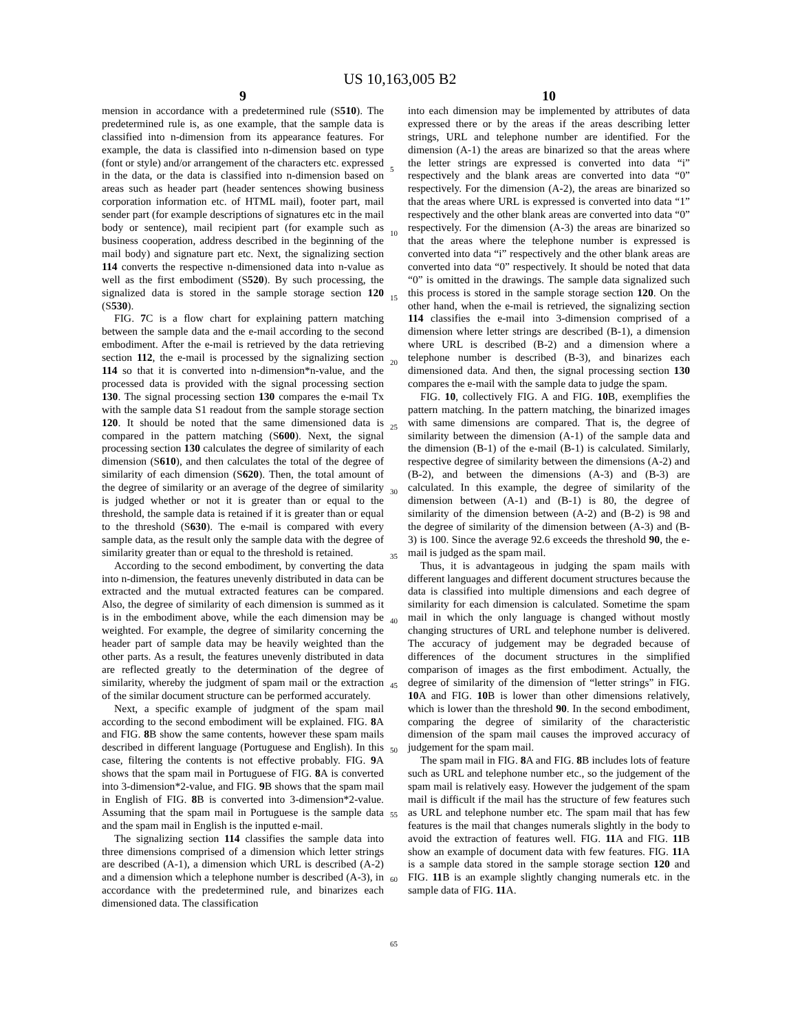US 10,163,005 B2
9
mension in accordance with a predetermined rule (S510). The predetermined rule is, as one example, that the sample data is classified into n-dimension from its appearance features. For example, the data is classified into n-dimension based on type (font or style) and/or arrangement of the characters etc. expressed in the data, or the data is classified into n-dimension based on areas such as header part (header sentences showing business corporation information etc. of HTML mail), footer part, mail sender part (for example descriptions of signatures etc in the mail body or sentence), mail recipient part (for example such as business cooperation, address described in the beginning of the mail body) and signature part etc. Next, the signalizing section 114 converts the respective n-dimensioned data into n-value as well as the first embodiment (S520). By such processing, the signalized data is stored in the sample storage section 120 (S530).
FIG. 7 C is a flow chart for explaining pattern matching between the sample data and the e-mail according to the second embodiment. After the e-mail is retrieved by the data retrieving section 112, the e-mail is processed by the signalizing section 114 so that it is converted into n-dimension*n-value, and the processed data is provided with the signal processing section 130. The signal processing section 130 compares the e-mail Tx with the sample data S1 readout from the sample storage section 120. It should be noted that the same dimensioned data is compared in the pattern matching (S600). Next, the signal processing section 130 calculates the degree of similarity of each dimension (S610), and then calculates the total of the degree of similarity of each dimension (S620). Then, the total amount of the degree of similarity or an average of the degree of similarity is judged whether or not it is greater than or equal to the threshold, the sample data is retained if it is greater than or equal to the threshold (S630). The e-mail is compared with every sample data, as the result only the sample data with the degree of similarity greater than or equal to the threshold is retained.
According to the second embodiment, by converting the data into n-dimension, the features unevenly distributed in data can be extracted and the mutual extracted features can be compared. Also, the degree of similarity of each dimension is summed as it is in the embodiment above, while the each dimension may be weighted. For example, the degree of similarity concerning the header part of sample data may be heavily weighted than the other parts. As a result, the features unevenly distributed in data are reflected greatly to the determination of the degree of similarity, whereby the judgment of spam mail or the extraction of the similar document structure can be performed accurately.
Next, a specific example of judgment of the spam mail according to the second embodiment will be explained. FIG. 8 A and FIG. 8 B show the same contents, however these spam mails described in different language (Portuguese and English). In this case, filtering the contents is not effective probably. FIG. 9 A shows that the spam mail in Portuguese of FIG. 8 A is converted into 3-dimension*2-value, and FIG. 9 B shows that the spam mail in English of FIG. 8 B is converted into 3-dimension*2-value. Assuming that the spam mail in Portuguese is the sample data and the spam mail in English is the inputted e-mail.
The signalizing section 114 classifies the sample data into three dimensions comprised of a dimension which letter strings are described (A-1), a dimension which URL is described (A-2) and a dimension which a telephone number is described (A-3), in accordance with the predetermined rule, and binarizes each dimensioned data. The classification
10
into each dimension may be implemented by attributes of data expressed there or by the areas if the areas describing letter strings, URL and telephone number are identified. For the dimension (A-1) the areas are binarized so that the areas where the letter strings are expressed is converted into data “i” respectively and the blank areas are converted into data “0” respectively. For the dimension (A-2), the areas are binarized so that the areas where URL is expressed is converted into data “1” respectively and the other blank areas are converted into data “0” respectively. For the dimension (A-3) the areas are binarized so that the areas where the telephone number is expressed is converted into data “i” respectively and the other blank areas are converted into data “0” respectively. It should be noted that data “0” is omitted in the drawings. The sample data signalized such this process is stored in the sample storage section 120. On the other hand, when the e-mail is retrieved, the signalizing section 114 classifies the e-mail into 3-dimension comprised of a dimension where letter strings are described (B-1), a dimension where URL is described (B-2) and a dimension where a telephone number is described (B-3), and binarizes each dimensioned data. And then, the signal processing section 130 compares the e-mail with the sample data to judge the spam.
FIG. 10, collectively FIG. A and FIG. 10 B, exemplifies the pattern matching. In the pattern matching, the binarized images with same dimensions are compared. That is, the degree of similarity between the dimension (A-1) of the sample data and the dimension (B-1) of the e-mail (B-1) is calculated. Similarly, respective degree of similarity between the dimensions (A-2) and (B-2), and between the dimensions (A-3) and (B-3) are calculated. In this example, the degree of similarity of the dimension between (A-1) and (B-1) is 80, the degree of similarity of the dimension between (A-2) and (B-2) is 98 and the degree of similarity of the dimension between (A-3) and (B-3) is 100. Since the average 92.6 exceeds the threshold 90, the e-mail is judged as the spam mail.
Thus, it is advantageous in judging the spam mails with different languages and different document structures because the data is classified into multiple dimensions and each degree of similarity for each dimension is calculated. Sometime the spam mail in which the only language is changed without mostly changing structures of URL and telephone number is delivered. The accuracy of judgement may be degraded because of differences of the document structures in the simplified comparison of images as the first embodiment. Actually, the degree of similarity of the dimension of “letter strings” in FIG. 10 A and FIG. 10 B is lower than other dimensions relatively, which is lower than the threshold 90. In the second embodiment, comparing the degree of similarity of the characteristic dimension of the spam mail causes the improved accuracy of judgement for the spam mail.
The spam mail in FIG. 8 A and FIG. 8 B includes lots of feature such as URL and telephone number etc., so the judgement of the spam mail is relatively easy. However the judgement of the spam mail is difficult if the mail has the structure of few features such as URL and telephone number etc. The spam mail that has few features is the mail that changes numerals slightly in the body to avoid the extraction of features well. FIG. 11 A and FIG. 11 B show an example of document data with few features. FIG. 11 A is a sample data stored in the sample storage section 120 and FIG. 11 B is an example slightly changing numerals etc. in the sample data of FIG. 11 A.
5
10
15
20
25
30
35
40
45
50
55
60
65